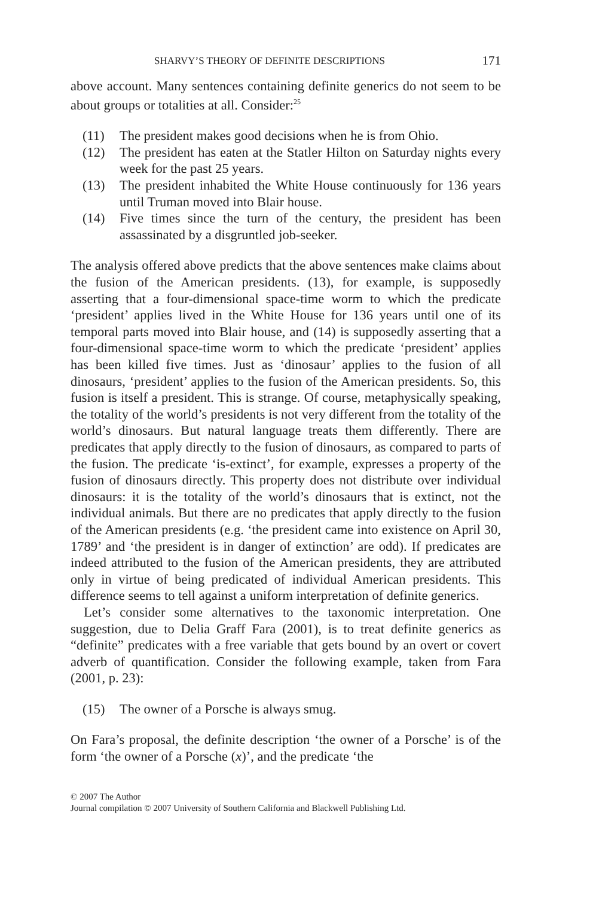SHARVY’S THEORY OF DEFINITE DESCRIPTIONS 171
above account. Many sentences containing definite generics do not seem to be about groups or totalities at all. Consider:<sup>25</sup>
(11) The president makes good decisions when he is from Ohio.
(12) The president has eaten at the Statler Hilton on Saturday nights every week for the past 25 years.
(13) The president inhabited the White House continuously for 136 years until Truman moved into Blair house.
(14) Five times since the turn of the century, the president has been assassinated by a disgruntled job-seeker.
The analysis offered above predicts that the above sentences make claims about the fusion of the American presidents. (13), for example, is supposedly asserting that a four-dimensional space-time worm to which the predicate ‘president’ applies lived in the White House for 136 years until one of its temporal parts moved into Blair house, and (14) is supposedly asserting that a four-dimensional space-time worm to which the predicate ‘president’ applies has been killed five times. Just as ‘dinosaur’ applies to the fusion of all dinosaurs, ‘president’ applies to the fusion of the American presidents. So, this fusion is itself a president. This is strange. Of course, metaphysically speaking, the totality of the world’s presidents is not very different from the totality of the world’s dinosaurs. But natural language treats them differently. There are predicates that apply directly to the fusion of dinosaurs, as compared to parts of the fusion. The predicate ‘is-extinct’, for example, expresses a property of the fusion of dinosaurs directly. This property does not distribute over individual dinosaurs: it is the totality of the world’s dinosaurs that is extinct, not the individual animals. But there are no predicates that apply directly to the fusion of the American presidents (e.g. ‘the president came into existence on April 30, 1789’ and ‘the president is in danger of extinction’ are odd). If predicates are indeed attributed to the fusion of the American presidents, they are attributed only in virtue of being predicated of individual American presidents. This difference seems to tell against a uniform interpretation of definite generics.
Let’s consider some alternatives to the taxonomic interpretation. One suggestion, due to Delia Graff Fara (2001), is to treat definite generics as “definite” predicates with a free variable that gets bound by an overt or covert adverb of quantification. Consider the following example, taken from Fara (2001, p. 23):
(15) The owner of a Porsche is always smug.
On Fara’s proposal, the definite description ‘the owner of a Porsche’ is of the form ‘the owner of a Porsche (x)’, and the predicate ‘the
© 2007 The Author
Journal compilation © 2007 University of Southern California and Blackwell Publishing Ltd.